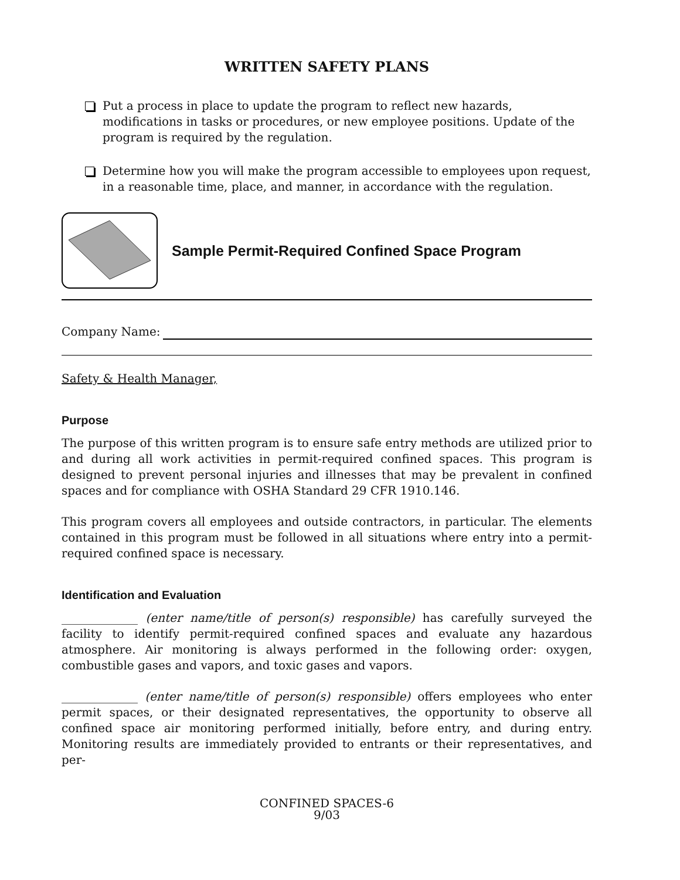WRITTEN SAFETY PLANS
Put a process in place to update the program to reflect new hazards, modifications in tasks or procedures, or new employee positions. Update of the program is required by the regulation.
Determine how you will make the program accessible to employees upon request, in a reasonable time, place, and manner, in accordance with the regulation.
Sample Permit-Required Confined Space Program
Company Name:
Safety & Health Manager,
Purpose
The purpose of this written program is to ensure safe entry methods are utilized prior to and during all work activities in permit-required confined spaces. This program is designed to prevent personal injuries and illnesses that may be prevalent in confined spaces and for compliance with OSHA Standard 29 CFR 1910.146.
This program covers all employees and outside contractors, in particular. The elements contained in this program must be followed in all situations where entry into a permit-required confined space is necessary.
Identification and Evaluation
_____________ (enter name/title of person(s) responsible) has carefully surveyed the facility to identify permit-required confined spaces and evaluate any hazardous atmosphere. Air monitoring is always performed in the following order: oxygen, combustible gases and vapors, and toxic gases and vapors.
_____________ (enter name/title of person(s) responsible) offers employees who enter permit spaces, or their designated representatives, the opportunity to observe all confined space air monitoring performed initially, before entry, and during entry. Monitoring results are immediately provided to entrants or their representatives, and per-
CONFINED SPACES-6
9/03